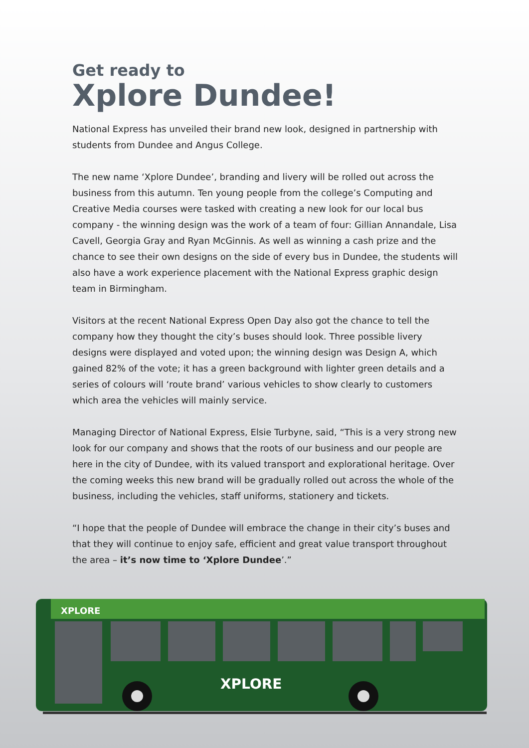Get ready to
Xplore Dundee!
National Express has unveiled their brand new look, designed in partnership with students from Dundee and Angus College.
The new name ‘Xplore Dundee’, branding and livery will be rolled out across the business from this autumn. Ten young people from the college’s Computing and Creative Media courses were tasked with creating a new look for our local bus company - the winning design was the work of a team of four: Gillian Annandale, Lisa Cavell, Georgia Gray and Ryan McGinnis. As well as winning a cash prize and the chance to see their own designs on the side of every bus in Dundee, the students will also have a work experience placement with the National Express graphic design team in Birmingham.
Visitors at the recent National Express Open Day also got the chance to tell the company how they thought the city’s buses should look. Three possible livery designs were displayed and voted upon; the winning design was Design A, which gained 82% of the vote; it has a green background with lighter green details and a series of colours will ‘route brand’ various vehicles to show clearly to customers which area the vehicles will mainly service.
Managing Director of National Express, Elsie Turbyne, said, “This is a very strong new look for our company and shows that the roots of our business and our people are here in the city of Dundee, with its valued transport and explorational heritage. Over the coming weeks this new brand will be gradually rolled out across the whole of the business, including the vehicles, staff uniforms, stationery and tickets.
“I hope that the people of Dundee will embrace the change in their city’s buses and that they will continue to enjoy safe, efficient and great value transport throughout the area – it’s now time to ‘Xplore Dundee’.”
XPLORE
XPLORE